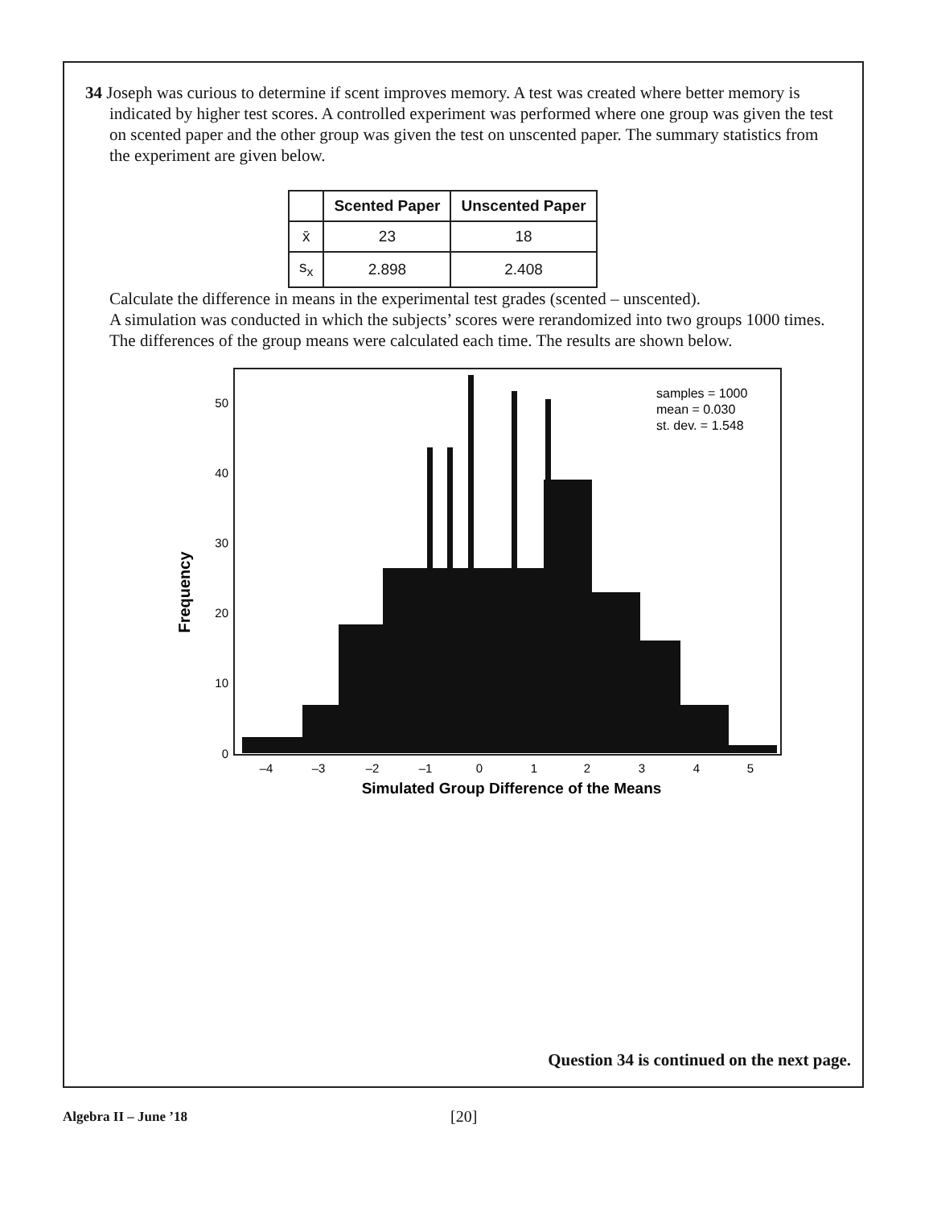34 Joseph was curious to determine if scent improves memory. A test was created where better memory is indicated by higher test scores. A controlled experiment was performed where one group was given the test on scented paper and the other group was given the test on unscented paper. The summary statistics from the experiment are given below.
| | Scented Paper | Unscented Paper |
| --- | --- | --- |
| x̄ | 23 | 18 |
| s<sub>x</sub> | 2.898 | 2.408 |
Calculate the difference in means in the experimental test grades (scented – unscented).
A simulation was conducted in which the subjects’ scores were rerandomized into two groups 1000 times. The differences of the group means were calculated each time. The results are shown below.
Frequency
0
10
20
30
40
50
–4
–3
–2
–1
0
1
2
3
4
5
samples = 1000
mean = 0.030
st. dev. = 1.548
Simulated Group Difference of the Means
Question 34 is continued on the next page.
Algebra II – June ’18 [20]